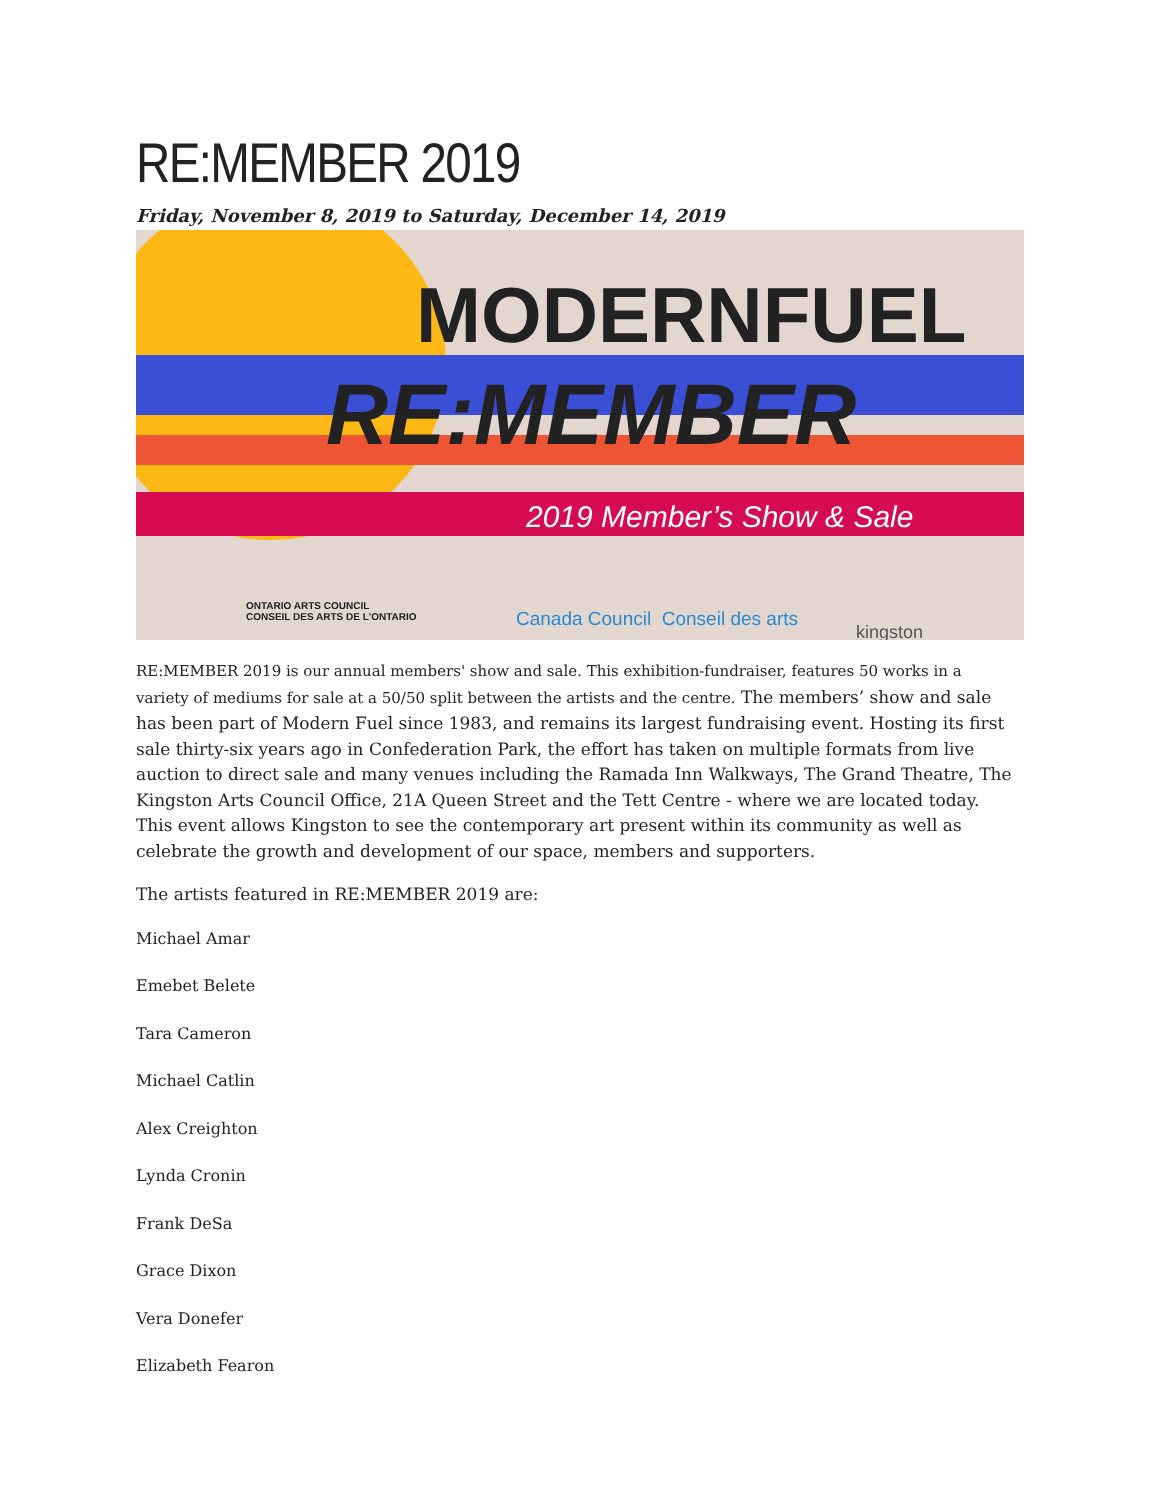RE:MEMBER 2019
Friday, November 8, 2019 to Saturday, December 14, 2019
MODERNFUEL
RE:MEMBER
2019 Member’s Show & Sale
ONTARIO ARTS COUNCIL
CONSEIL DES ARTS DE L'ONTARIO
Canada Council Conseil des arts
kingston
RE:MEMBER 2019 is our annual members' show and sale. This exhibition-fundraiser, features 50 works in a variety of mediums for sale at a 50/50 split between the artists and the centre. The members’ show and sale has been part of Modern Fuel since 1983, and remains its largest fundraising event. Hosting its first sale thirty-six years ago in Confederation Park, the effort has taken on multiple formats from live auction to direct sale and many venues including the Ramada Inn Walkways, The Grand Theatre, The Kingston Arts Council Office, 21A Queen Street and the Tett Centre - where we are located today. This event allows Kingston to see the contemporary art present within its community as well as celebrate the growth and development of our space, members and supporters.
The artists featured in RE:MEMBER 2019 are:
Michael Amar
Emebet Belete
Tara Cameron
Michael Catlin
Alex Creighton
Lynda Cronin
Frank DeSa
Grace Dixon
Vera Donefer
Elizabeth Fearon